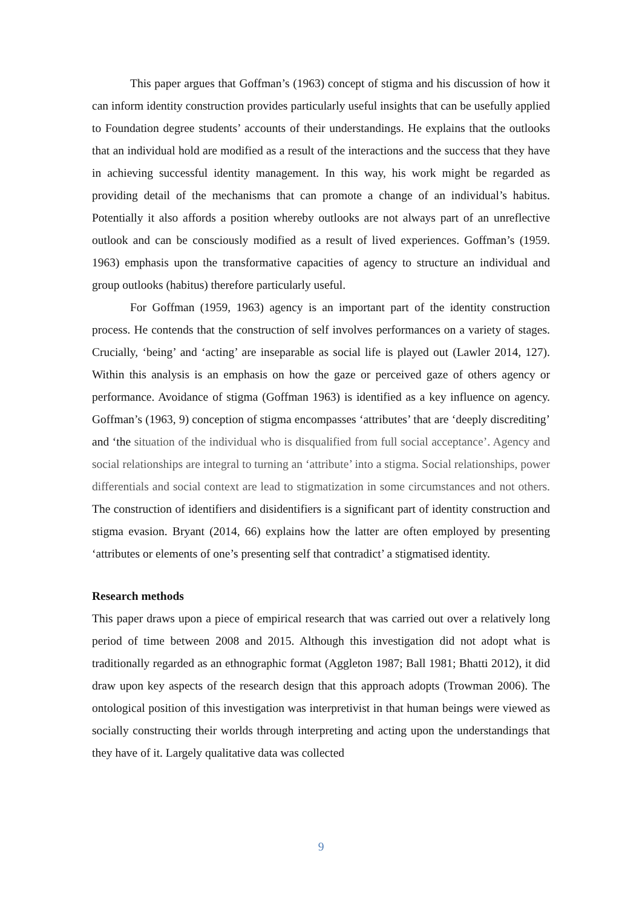This paper argues that Goffman’s (1963) concept of stigma and his discussion of how it can inform identity construction provides particularly useful insights that can be usefully applied to Foundation degree students’ accounts of their understandings. He explains that the outlooks that an individual hold are modified as a result of the interactions and the success that they have in achieving successful identity management. In this way, his work might be regarded as providing detail of the mechanisms that can promote a change of an individual’s habitus. Potentially it also affords a position whereby outlooks are not always part of an unreflective outlook and can be consciously modified as a result of lived experiences. Goffman’s (1959. 1963) emphasis upon the transformative capacities of agency to structure an individual and group outlooks (habitus) therefore particularly useful.
For Goffman (1959, 1963) agency is an important part of the identity construction process. He contends that the construction of self involves performances on a variety of stages. Crucially, ‘being’ and ‘acting’ are inseparable as social life is played out (Lawler 2014, 127). Within this analysis is an emphasis on how the gaze or perceived gaze of others agency or performance. Avoidance of stigma (Goffman 1963) is identified as a key influence on agency. Goffman’s (1963, 9) conception of stigma encompasses ‘attributes’ that are ‘deeply discrediting’ and ‘the situation of the individual who is disqualified from full social acceptance’. Agency and social relationships are integral to turning an ‘attribute’ into a stigma. Social relationships, power differentials and social context are lead to stigmatization in some circumstances and not others. The construction of identifiers and disidentifiers is a significant part of identity construction and stigma evasion. Bryant (2014, 66) explains how the latter are often employed by presenting ‘attributes or elements of one’s presenting self that contradict’ a stigmatised identity.
Research methods
This paper draws upon a piece of empirical research that was carried out over a relatively long period of time between 2008 and 2015. Although this investigation did not adopt what is traditionally regarded as an ethnographic format (Aggleton 1987; Ball 1981; Bhatti 2012), it did draw upon key aspects of the research design that this approach adopts (Trowman 2006). The ontological position of this investigation was interpretivist in that human beings were viewed as socially constructing their worlds through interpreting and acting upon the understandings that they have of it. Largely qualitative data was collected
9